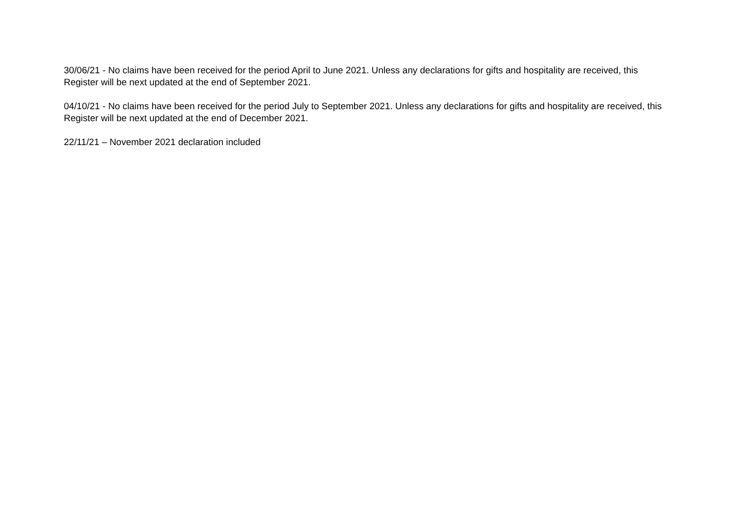30/06/21 - No claims have been received for the period April to June 2021. Unless any declarations for gifts and hospitality are received, this Register will be next updated at the end of September 2021.
04/10/21 - No claims have been received for the period July to September 2021. Unless any declarations for gifts and hospitality are received, this Register will be next updated at the end of December 2021.
22/11/21 – November 2021 declaration included